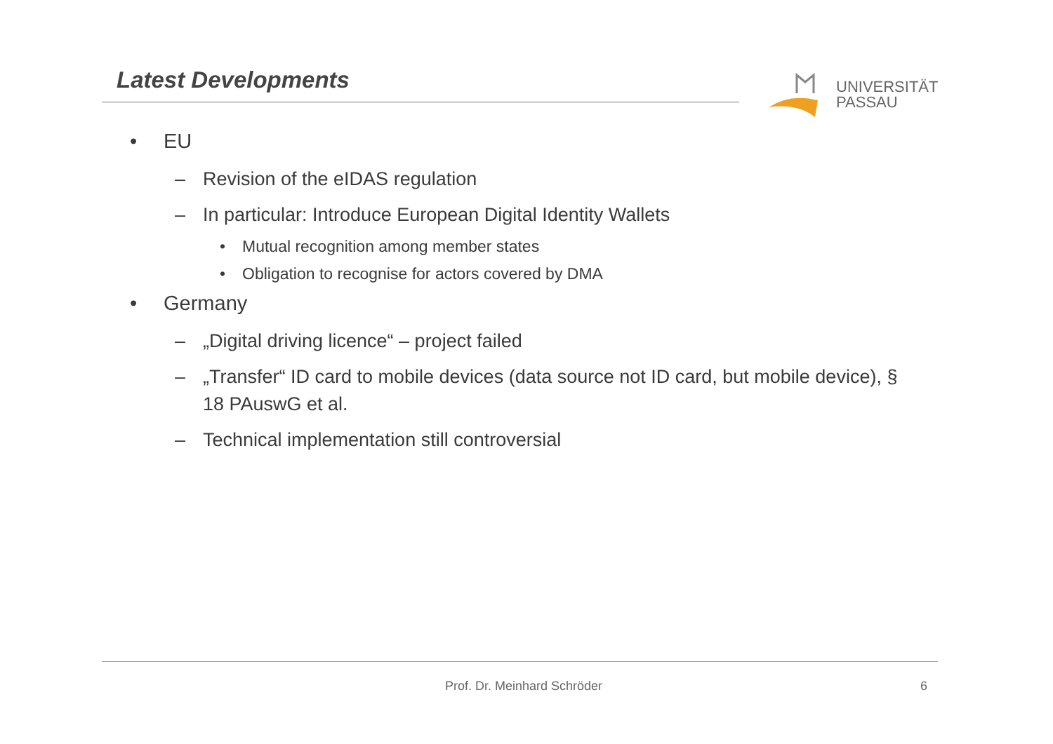Latest Developments
UNIVERSITÄT
PASSAU
• EU
– Revision of the eIDAS regulation
– In particular: Introduce European Digital Identity Wallets
• Mutual recognition among member states
• Obligation to recognise for actors covered by DMA
• Germany
– „Digital driving licence“ – project failed
– „Transfer“ ID card to mobile devices (data source not ID card, but mobile device), § 18 PAuswG et al.
– Technical implementation still controversial
Prof. Dr. Meinhard Schröder 6